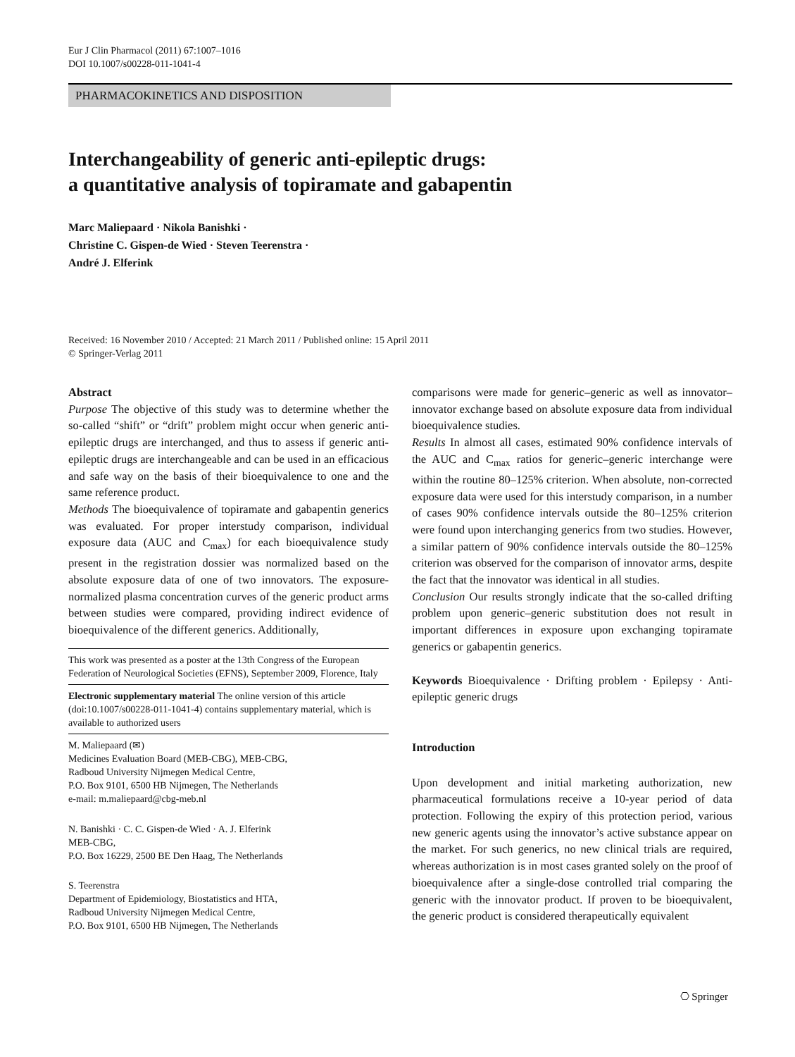Eur J Clin Pharmacol (2011) 67:1007–1016
DOI 10.1007/s00228-011-1041-4
PHARMACOKINETICS AND DISPOSITION
Interchangeability of generic anti-epileptic drugs:
a quantitative analysis of topiramate and gabapentin
Marc Maliepaard · Nikola Banishki ·
Christine C. Gispen-de Wied · Steven Teerenstra ·
André J. Elferink
Received: 16 November 2010 / Accepted: 21 March 2011 / Published online: 15 April 2011
© Springer-Verlag 2011
Abstract
Purpose The objective of this study was to determine whether the so-called “shift” or “drift” problem might occur when generic anti-epileptic drugs are interchanged, and thus to assess if generic anti-epileptic drugs are interchangeable and can be used in an efficacious and safe way on the basis of their bioequivalence to one and the same reference product.
Methods The bioequivalence of topiramate and gabapentin generics was evaluated. For proper interstudy comparison, individual exposure data (AUC and C<sub>max</sub>) for each bioequivalence study present in the registration dossier was normalized based on the absolute exposure data of one of two innovators. The exposure-normalized plasma concentration curves of the generic product arms between studies were compared, providing indirect evidence of bioequivalence of the different generics. Additionally,
This work was presented as a poster at the 13th Congress of the European Federation of Neurological Societies (EFNS), September 2009, Florence, Italy
Electronic supplementary material The online version of this article (doi:10.1007/s00228-011-1041-4) contains supplementary material, which is available to authorized users
M. Maliepaard (✉)
Medicines Evaluation Board (MEB-CBG), MEB-CBG,
Radboud University Nijmegen Medical Centre,
P.O. Box 9101, 6500 HB Nijmegen, The Netherlands
e-mail: m.maliepaard@cbg-meb.nl
N. Banishki · C. C. Gispen-de Wied · A. J. Elferink
MEB-CBG,
P.O. Box 16229, 2500 BE Den Haag, The Netherlands
S. Teerenstra
Department of Epidemiology, Biostatistics and HTA,
Radboud University Nijmegen Medical Centre,
P.O. Box 9101, 6500 HB Nijmegen, The Netherlands
comparisons were made for generic–generic as well as innovator–innovator exchange based on absolute exposure data from individual bioequivalence studies.
Results In almost all cases, estimated 90% confidence intervals of the AUC and C<sub>max</sub> ratios for generic–generic interchange were within the routine 80–125% criterion. When absolute, non-corrected exposure data were used for this interstudy comparison, in a number of cases 90% confidence intervals outside the 80–125% criterion were found upon interchanging generics from two studies. However, a similar pattern of 90% confidence intervals outside the 80–125% criterion was observed for the comparison of innovator arms, despite the fact that the innovator was identical in all studies.
Conclusion Our results strongly indicate that the so-called drifting problem upon generic–generic substitution does not result in important differences in exposure upon exchanging topiramate generics or gabapentin generics.
Keywords Bioequivalence · Drifting problem · Epilepsy · Anti-epileptic generic drugs
Introduction
Upon development and initial marketing authorization, new pharmaceutical formulations receive a 10-year period of data protection. Following the expiry of this protection period, various new generic agents using the innovator’s active substance appear on the market. For such generics, no new clinical trials are required, whereas authorization is in most cases granted solely on the proof of bioequivalence after a single-dose controlled trial comparing the generic with the innovator product. If proven to be bioequivalent, the generic product is considered therapeutically equivalent
⎔ Springer